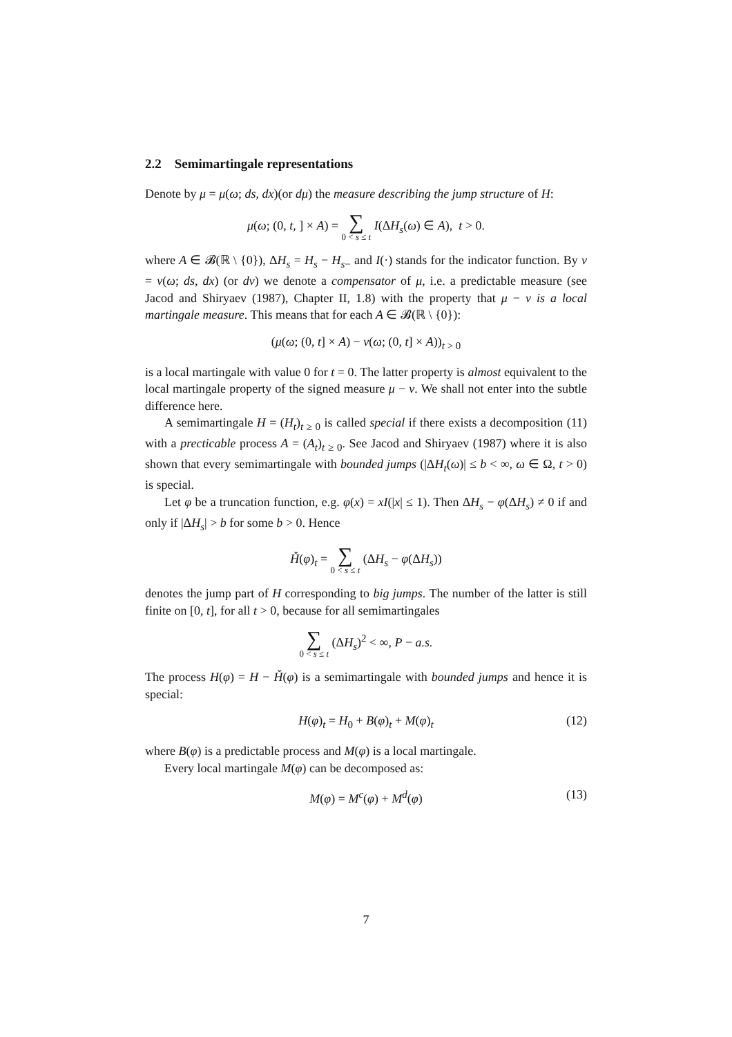2.2 Semimartingale representations
Denote by μ = μ(ω; ds, dx)(or dμ) the measure describing the jump structure of H:
μ(ω; (0, t, ] × A) = ∑ 0 < s ≤ t I(ΔH<sub>s</sub>(ω) ∈ A), t > 0.
where A ∈ 𝓑(ℝ \ {0}), ΔH<sub>s</sub> = H<sub>s</sub> − H<sub>s−</sub> and I(·) stands for the indicator function. By ν = ν(ω; ds, dx) (or dv) we denote a compensator of μ, i.e. a predictable measure (see Jacod and Shiryaev (1987), Chapter II, 1.8) with the property that μ − ν is a local martingale measure. This means that for each A ∈ 𝓑(ℝ \ {0}):
(μ(ω; (0, t] × A) − ν(ω; (0, t] × A))<sub>t > 0</sub>
is a local martingale with value 0 for t = 0. The latter property is almost equivalent to the local martingale property of the signed measure μ − ν. We shall not enter into the subtle difference here.
A semimartingale H = (H<sub>t</sub>)<sub>t ≥ 0</sub> is called special if there exists a decomposition (11) with a precticable process A = (A<sub>t</sub>)<sub>t ≥ 0</sub>. See Jacod and Shiryaev (1987) where it is also shown that every semimartingale with bounded jumps (|ΔH<sub>t</sub>(ω)| ≤ b < ∞, ω ∈ Ω, t > 0) is special.
Let φ be a truncation function, e.g. φ(x) = xI(|x| ≤ 1). Then ΔH<sub>s</sub> − φ(ΔH<sub>s</sub>) ≠ 0 if and only if |ΔH<sub>s</sub>| > b for some b > 0. Hence
Ȟ(φ)<sub>t</sub> = ∑ 0 < s ≤ t (ΔH<sub>s</sub> − φ(ΔH<sub>s</sub>))
denotes the jump part of H corresponding to big jumps. The number of the latter is still finite on [0, t], for all t > 0, because for all semimartingales
∑ 0 < s ≤ t (ΔH<sub>s</sub>)<sup>2</sup> < ∞, P − a.s.
The process H(φ) = H − Ȟ(φ) is a semimartingale with bounded jumps and hence it is special:
H(φ)<sub>t</sub> = H<sub>0</sub> + B(φ)<sub>t</sub> + M(φ)<sub>t</sub> (12)
where B(φ) is a predictable process and M(φ) is a local martingale.
Every local martingale M(φ) can be decomposed as:
M(φ) = M<sup>c</sup>(φ) + M<sup>d</sup>(φ) (13)
7